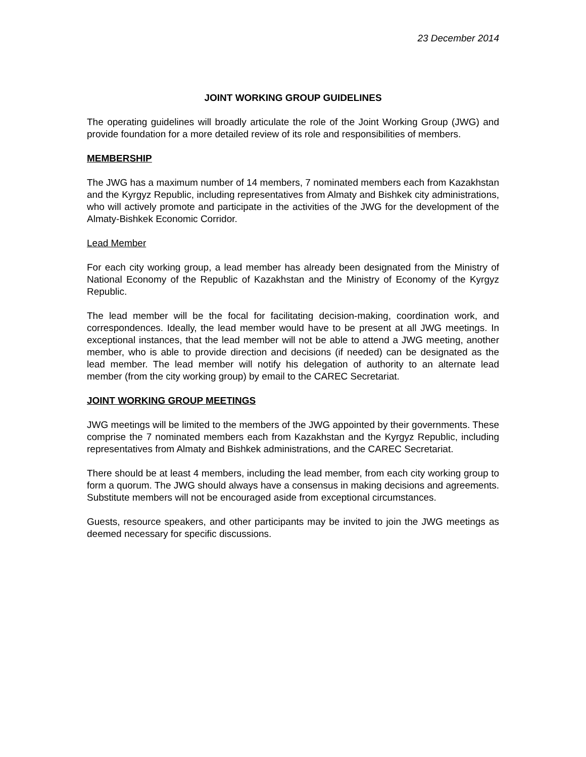23 December 2014
JOINT WORKING GROUP GUIDELINES
The operating guidelines will broadly articulate the role of the Joint Working Group (JWG) and provide foundation for a more detailed review of its role and responsibilities of members.
MEMBERSHIP
The JWG has a maximum number of 14 members, 7 nominated members each from Kazakhstan and the Kyrgyz Republic, including representatives from Almaty and Bishkek city administrations, who will actively promote and participate in the activities of the JWG for the development of the Almaty-Bishkek Economic Corridor.
Lead Member
For each city working group, a lead member has already been designated from the Ministry of National Economy of the Republic of Kazakhstan and the Ministry of Economy of the Kyrgyz Republic.
The lead member will be the focal for facilitating decision-making, coordination work, and correspondences. Ideally, the lead member would have to be present at all JWG meetings. In exceptional instances, that the lead member will not be able to attend a JWG meeting, another member, who is able to provide direction and decisions (if needed) can be designated as the lead member. The lead member will notify his delegation of authority to an alternate lead member (from the city working group) by email to the CAREC Secretariat.
JOINT WORKING GROUP MEETINGS
JWG meetings will be limited to the members of the JWG appointed by their governments. These comprise the 7 nominated members each from Kazakhstan and the Kyrgyz Republic, including representatives from Almaty and Bishkek administrations, and the CAREC Secretariat.
There should be at least 4 members, including the lead member, from each city working group to form a quorum. The JWG should always have a consensus in making decisions and agreements. Substitute members will not be encouraged aside from exceptional circumstances.
Guests, resource speakers, and other participants may be invited to join the JWG meetings as deemed necessary for specific discussions.